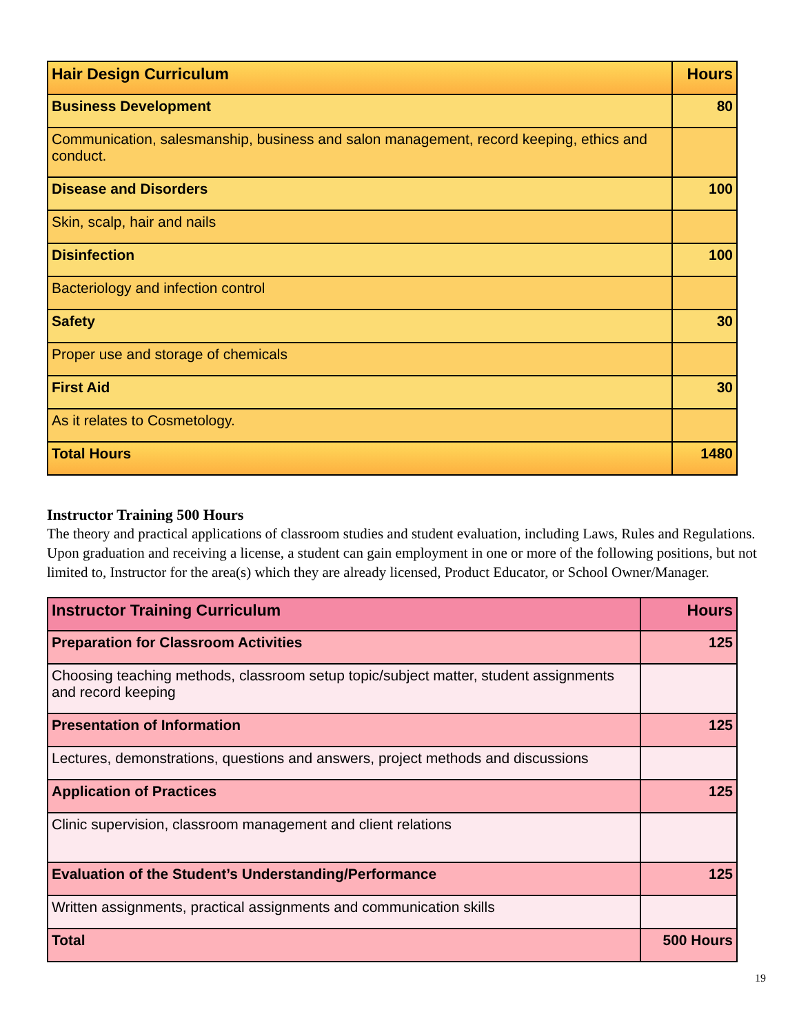| Hair Design Curriculum | Hours |
| --- | --- |
| Business Development | 80 |
| Communication, salesmanship, business and salon management, record keeping, ethics and conduct. | |
| Disease and Disorders | 100 |
| Skin, scalp, hair and nails | |
| Disinfection | 100 |
| Bacteriology and infection control | |
| Safety | 30 |
| Proper use and storage of chemicals | |
| First Aid | 30 |
| As it relates to Cosmetology. | |
| Total Hours | 1480 |
Instructor Training 500 Hours
The theory and practical applications of classroom studies and student evaluation, including Laws, Rules and Regulations. Upon graduation and receiving a license, a student can gain employment in one or more of the following positions, but not limited to, Instructor for the area(s) which they are already licensed, Product Educator, or School Owner/Manager.
| Instructor Training Curriculum | Hours |
| --- | --- |
| Preparation for Classroom Activities | 125 |
| Choosing teaching methods, classroom setup topic/subject matter, student assignments and record keeping | |
| Presentation of Information | 125 |
| Lectures, demonstrations, questions and answers, project methods and discussions | |
| Application of Practices | 125 |
| Clinic supervision, classroom management and client relations | |
| Evaluation of the Student’s Understanding/Performance | 125 |
| Written assignments, practical assignments and communication skills | |
| Total | 500 Hours |
19